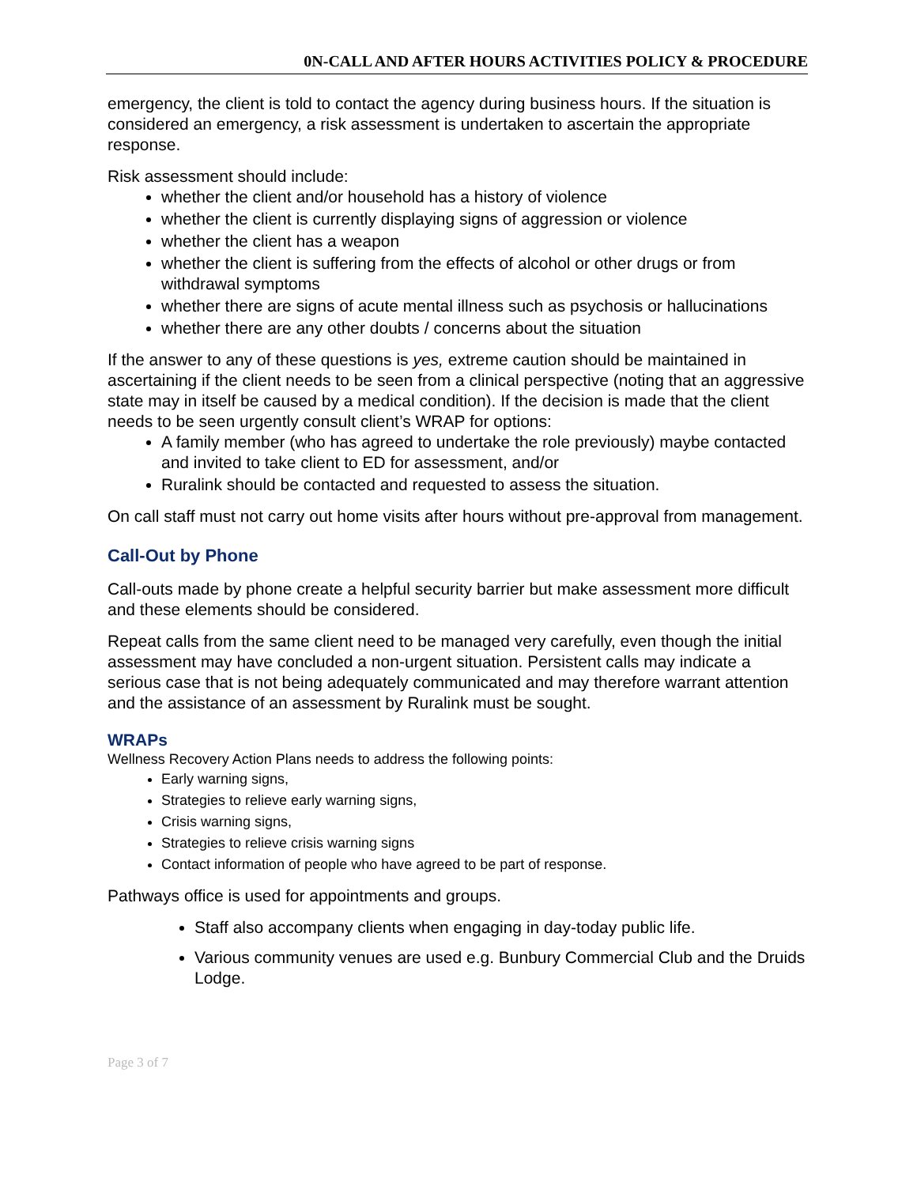0N-CALL AND AFTER HOURS ACTIVITIES POLICY & PROCEDURE
emergency, the client is told to contact the agency during business hours. If the situation is considered an emergency, a risk assessment is undertaken to ascertain the appropriate response.
Risk assessment should include:
whether the client and/or household has a history of violence
whether the client is currently displaying signs of aggression or violence
whether the client has a weapon
whether the client is suffering from the effects of alcohol or other drugs or from withdrawal symptoms
whether there are signs of acute mental illness such as psychosis or hallucinations
whether there are any other doubts / concerns about the situation
If the answer to any of these questions is yes, extreme caution should be maintained in ascertaining if the client needs to be seen from a clinical perspective (noting that an aggressive state may in itself be caused by a medical condition). If the decision is made that the client needs to be seen urgently consult client’s WRAP for options:
A family member (who has agreed to undertake the role previously) maybe contacted and invited to take client to ED for assessment, and/or
Ruralink should be contacted and requested to assess the situation.
On call staff must not carry out home visits after hours without pre-approval from management.
Call-Out by Phone
Call-outs made by phone create a helpful security barrier but make assessment more difficult and these elements should be considered.
Repeat calls from the same client need to be managed very carefully, even though the initial assessment may have concluded a non-urgent situation. Persistent calls may indicate a serious case that is not being adequately communicated and may therefore warrant attention and the assistance of an assessment by Ruralink must be sought.
WRAPs
Wellness Recovery Action Plans needs to address the following points:
Early warning signs,
Strategies to relieve early warning signs,
Crisis warning signs,
Strategies to relieve crisis warning signs
Contact information of people who have agreed to be part of response.
Pathways office is used for appointments and groups.
Staff also accompany clients when engaging in day-today public life.
Various community venues are used e.g. Bunbury Commercial Club and the Druids Lodge.
Page 3 of 7